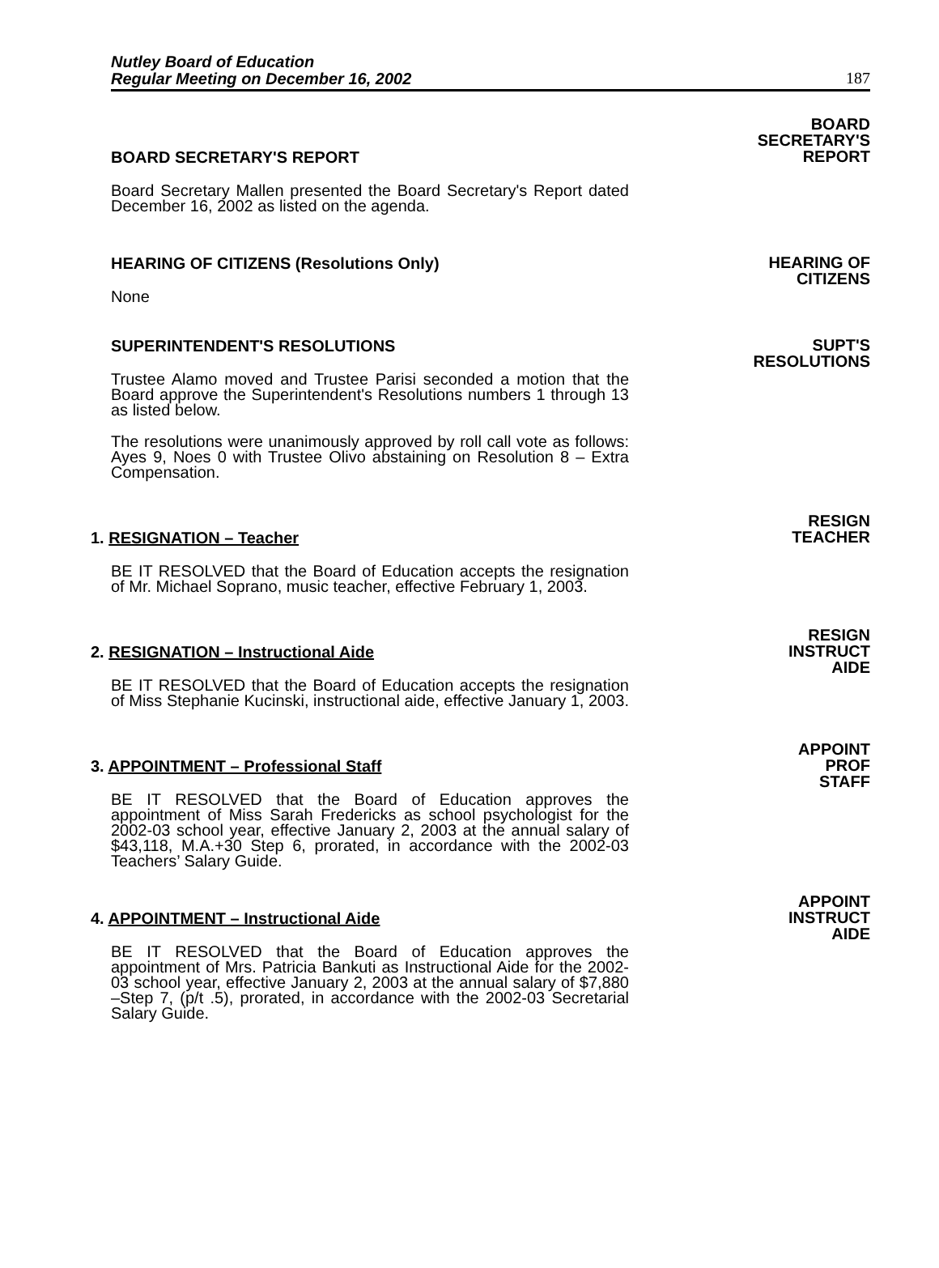Nutley Board of Education
Regular Meeting on December 16, 2002
187
BOARD SECRETARY'S REPORT
Board Secretary Mallen presented the Board Secretary's Report dated December 16, 2002 as listed on the agenda.
BOARD
SECRETARY'S
REPORT
HEARING OF CITIZENS (Resolutions Only)
None
HEARING OF
CITIZENS
SUPERINTENDENT'S RESOLUTIONS
Trustee Alamo moved and Trustee Parisi seconded a motion that the Board approve the Superintendent's Resolutions numbers 1 through 13 as listed below.
The resolutions were unanimously approved by roll call vote as follows: Ayes 9, Noes 0 with Trustee Olivo abstaining on Resolution 8 – Extra Compensation.
SUPT'S
RESOLUTIONS
1. RESIGNATION – Teacher
BE IT RESOLVED that the Board of Education accepts the resignation of Mr. Michael Soprano, music teacher, effective February 1, 2003.
RESIGN
TEACHER
2. RESIGNATION – Instructional Aide
BE IT RESOLVED that the Board of Education accepts the resignation of Miss Stephanie Kucinski, instructional aide, effective January 1, 2003.
RESIGN
INSTRUCT
AIDE
3. APPOINTMENT – Professional Staff
BE IT RESOLVED that the Board of Education approves the appointment of Miss Sarah Fredericks as school psychologist for the 2002-03 school year, effective January 2, 2003 at the annual salary of $43,118, M.A.+30 Step 6, prorated, in accordance with the 2002-03 Teachers’ Salary Guide.
APPOINT
PROF
STAFF
4. APPOINTMENT – Instructional Aide
BE IT RESOLVED that the Board of Education approves the appointment of Mrs. Patricia Bankuti as Instructional Aide for the 2002-03 school year, effective January 2, 2003 at the annual salary of $7,880 –Step 7, (p/t .5), prorated, in accordance with the 2002-03 Secretarial Salary Guide.
APPOINT
INSTRUCT
AIDE